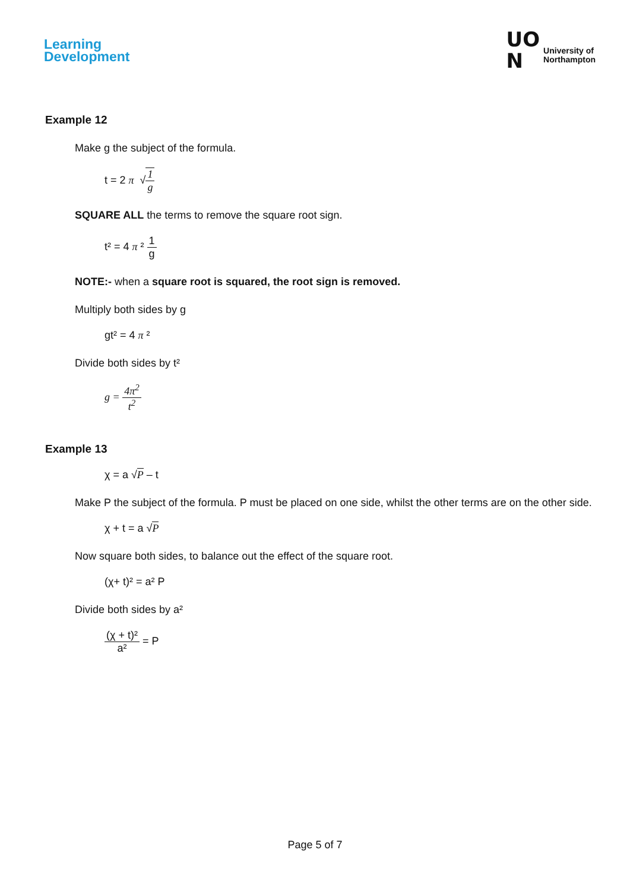Learning
Development
UO
N
University of
Northampton
Example 12
Make g the subject of the formula.
t = 2 π √1 g
SQUARE ALL the terms to remove the square root sign.
t² = 4 π ² 1 g
NOTE:- when a square root is squared, the root sign is removed.
Multiply both sides by g
gt² = 4 π ²
Divide both sides by t²
g = 4π<sup>2</sup> t<sup>2</sup>
Example 13
χ = a √P – t
Make P the subject of the formula. P must be placed on one side, whilst the other terms are on the other side.
χ + t = a √P
Now square both sides, to balance out the effect of the square root.
(χ+ t)² = a² P
Divide both sides by a²
(χ + t)² a² = P
Page 5 of 7